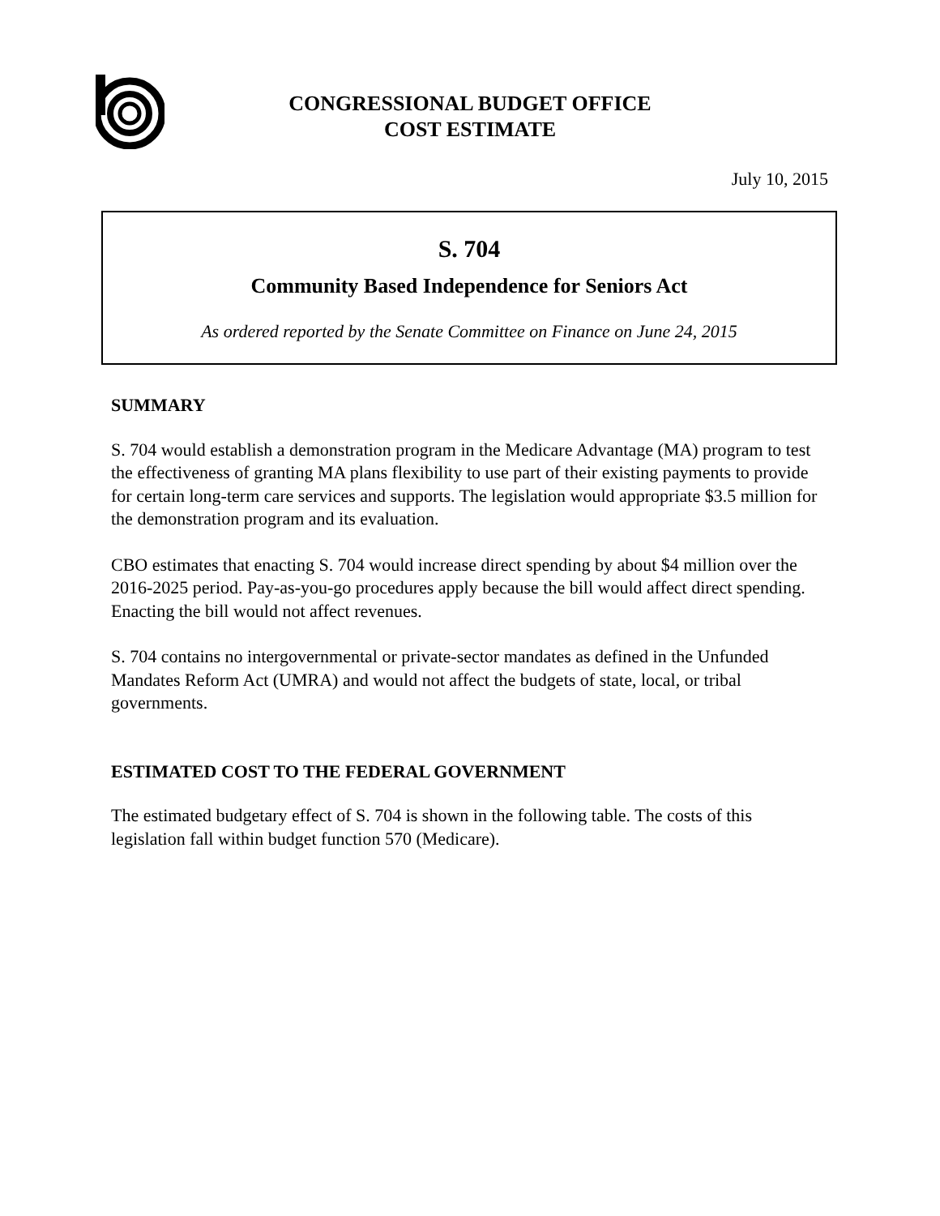CONGRESSIONAL BUDGET OFFICE
COST ESTIMATE
July 10, 2015
S. 704
Community Based Independence for Seniors Act
As ordered reported by the Senate Committee on Finance on June 24, 2015
SUMMARY
S. 704 would establish a demonstration program in the Medicare Advantage (MA) program to test the effectiveness of granting MA plans flexibility to use part of their existing payments to provide for certain long-term care services and supports. The legislation would appropriate $3.5 million for the demonstration program and its evaluation.
CBO estimates that enacting S. 704 would increase direct spending by about $4 million over the 2016-2025 period. Pay-as-you-go procedures apply because the bill would affect direct spending. Enacting the bill would not affect revenues.
S. 704 contains no intergovernmental or private-sector mandates as defined in the Unfunded Mandates Reform Act (UMRA) and would not affect the budgets of state, local, or tribal governments.
ESTIMATED COST TO THE FEDERAL GOVERNMENT
The estimated budgetary effect of S. 704 is shown in the following table. The costs of this legislation fall within budget function 570 (Medicare).